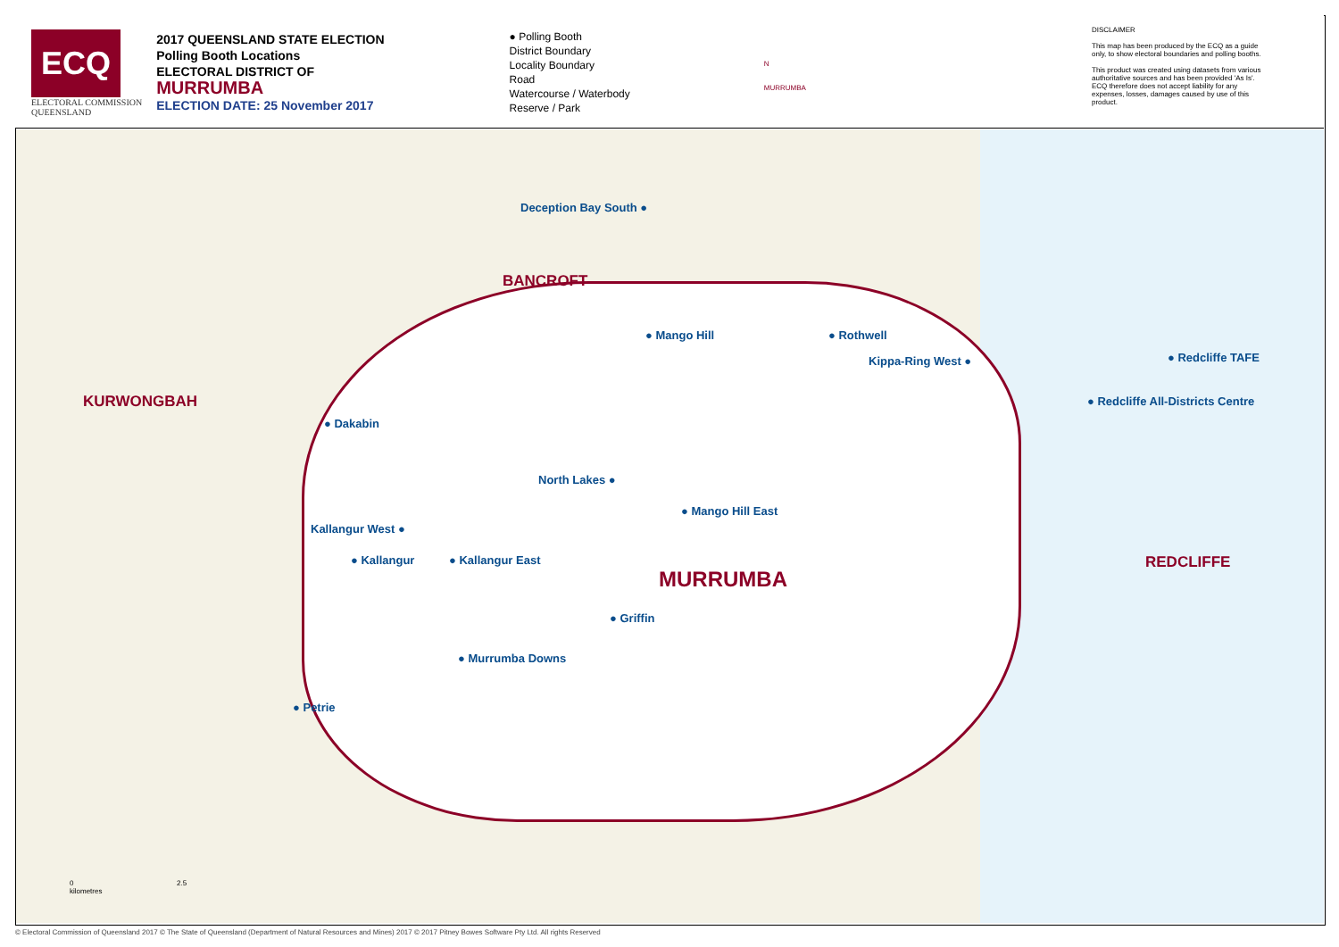ECQ
ELECTORAL COMMISSION
QUEENSLAND
2017 QUEENSLAND STATE ELECTION
Polling Booth Locations
ELECTORAL DISTRICT OF
MURRUMBA
ELECTION DATE: 25 November 2017
● Polling Booth
District Boundary
Locality Boundary
Road
Watercourse / Waterbody
Reserve / Park
N
MURRUMBA
DISCLAIMER
This map has been produced by the ECQ as a guide only, to show electoral boundaries and polling booths.
This product was created using datasets from various authoritative sources and has been provided 'As Is'. ECQ therefore does not accept liability for any expenses, losses, damages caused by use of this product.
BANCROFT
KURWONGBAH
REDCLIFFE
MURRUMBA
Deception Bay South ●
● Mango Hill ● Rothwell
Kippa-Ring West ● ● Redcliffe TAFE
● Redcliffe All-Districts Centre
● Dakabin
North Lakes ●
● Mango Hill East
Kallangur West ●
● Kallangur ● Kallangur East
● Griffin
● Murrumba Downs
● Petrie
0 2.5
kilometres
© Electoral Commission of Queensland 2017 © The State of Queensland (Department of Natural Resources and Mines) 2017 © 2017 Pitney Bowes Software Pty Ltd. All rights Reserved